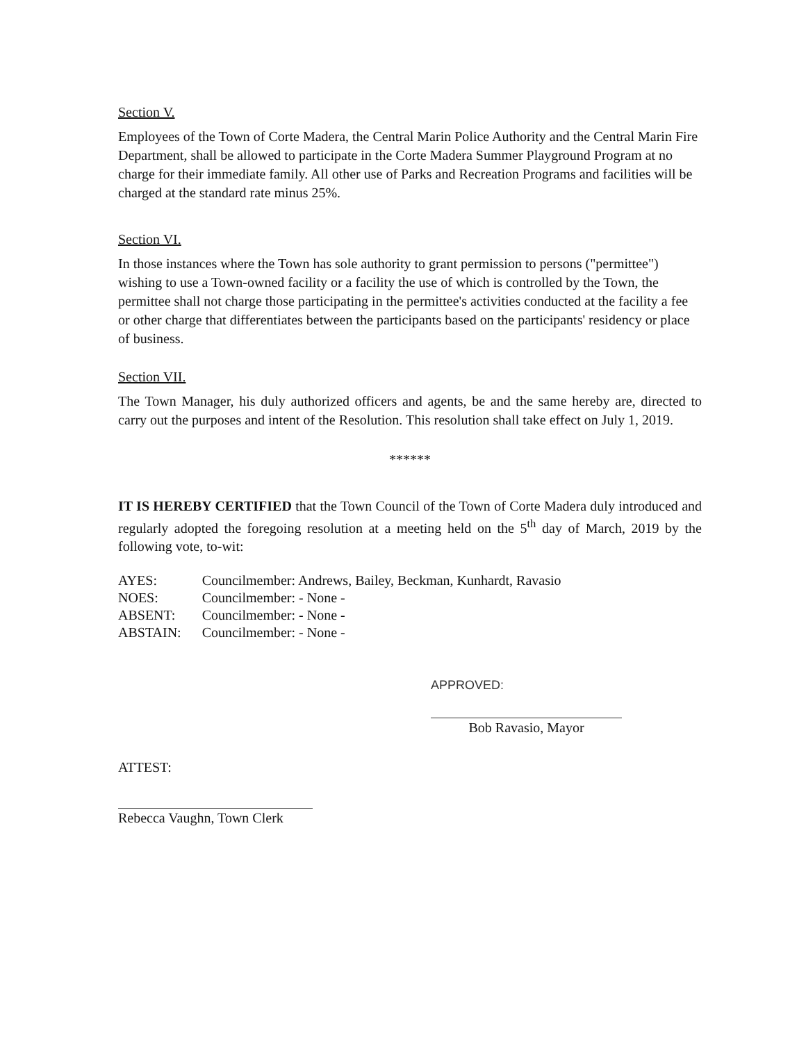Section V.
Employees of the Town of Corte Madera, the Central Marin Police Authority and the Central Marin Fire Department, shall be allowed to participate in the Corte Madera Summer Playground Program at no charge for their immediate family. All other use of Parks and Recreation Programs and facilities will be charged at the standard rate minus 25%.
Section VI.
In those instances where the Town has sole authority to grant permission to persons ("permittee") wishing to use a Town-owned facility or a facility the use of which is controlled by the Town, the permittee shall not charge those participating in the permittee's activities conducted at the facility a fee or other charge that differentiates between the participants based on the participants' residency or place of business.
Section VII.
The Town Manager, his duly authorized officers and agents, be and the same hereby are, directed to carry out the purposes and intent of the Resolution. This resolution shall take effect on July 1, 2019.
******
IT IS HEREBY CERTIFIED that the Town Council of the Town of Corte Madera duly introduced and regularly adopted the foregoing resolution at a meeting held on the 5<sup>th</sup> day of March, 2019 by the following vote, to-wit:
| AYES: | Councilmember: Andrews, Bailey, Beckman, Kunhardt, Ravasio |
| NOES: | Councilmember: - None - |
| ABSENT: | Councilmember: - None - |
| ABSTAIN: | Councilmember: - None - |
APPROVED:
Bob Ravasio, Mayor
ATTEST:
Rebecca Vaughn, Town Clerk